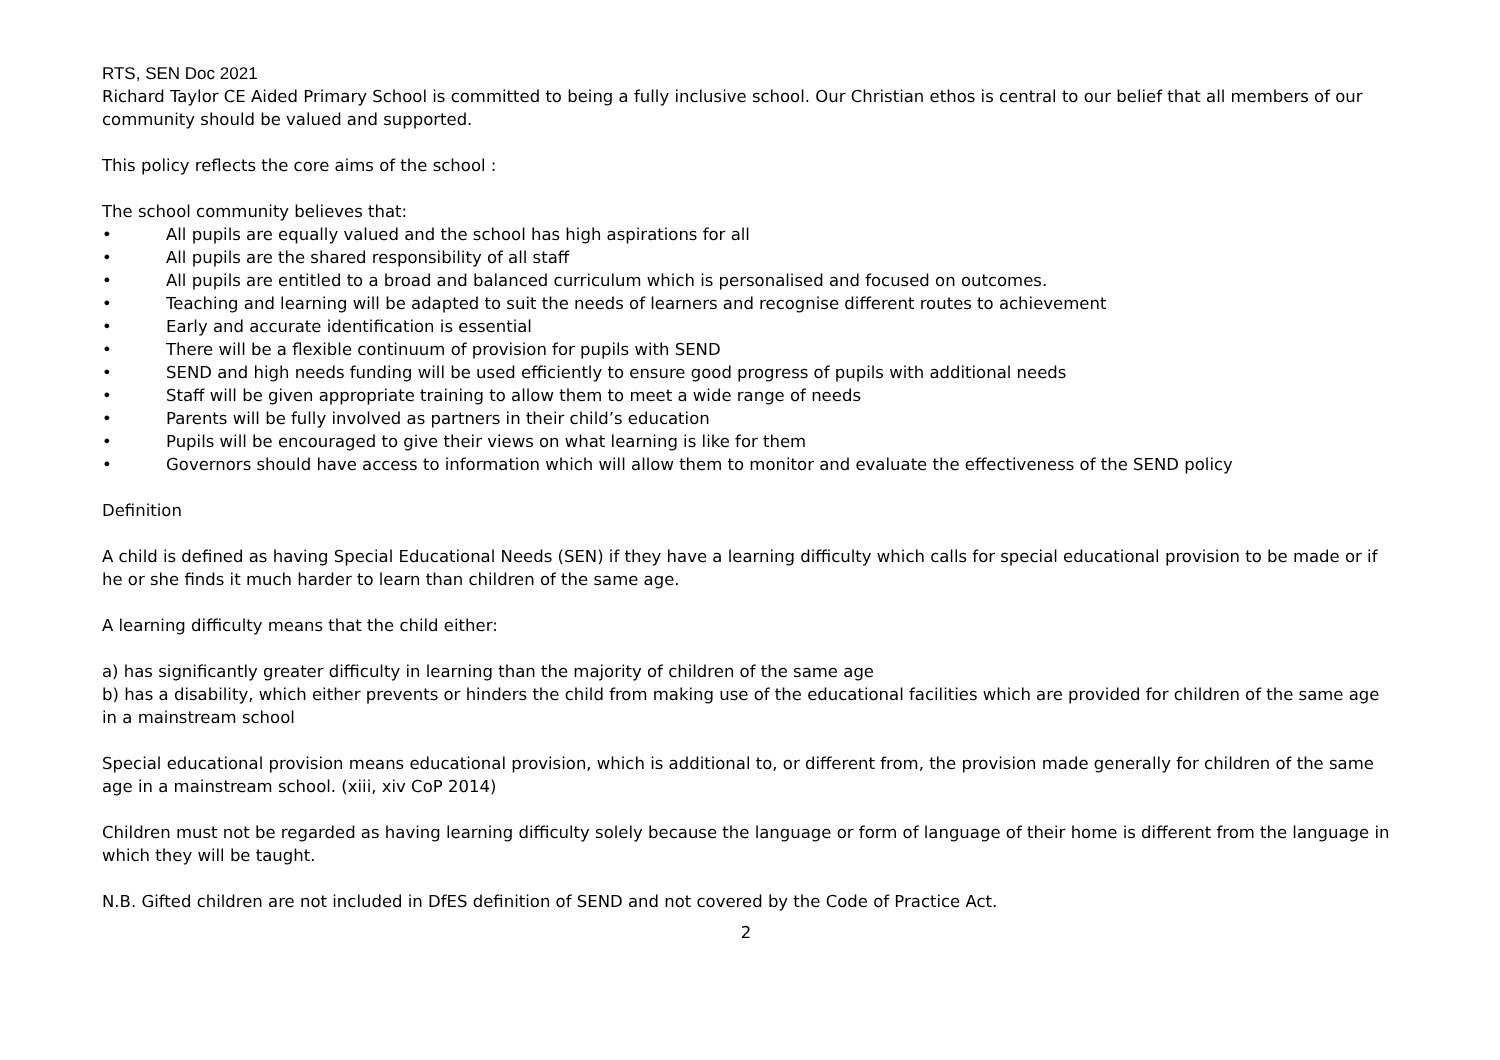RTS, SEN Doc 2021
Richard Taylor CE Aided Primary School is committed to being a fully inclusive school. Our Christian ethos is central to our belief that all members of our community should be valued and supported.
This policy reflects the core aims of the school :
The school community believes that:
• All pupils are equally valued and the school has high aspirations for all
• All pupils are the shared responsibility of all staff
• All pupils are entitled to a broad and balanced curriculum which is personalised and focused on outcomes.
• Teaching and learning will be adapted to suit the needs of learners and recognise different routes to achievement
• Early and accurate identification is essential
• There will be a flexible continuum of provision for pupils with SEND
• SEND and high needs funding will be used efficiently to ensure good progress of pupils with additional needs
• Staff will be given appropriate training to allow them to meet a wide range of needs
• Parents will be fully involved as partners in their child’s education
• Pupils will be encouraged to give their views on what learning is like for them
• Governors should have access to information which will allow them to monitor and evaluate the effectiveness of the SEND policy
Definition
A child is defined as having Special Educational Needs (SEN) if they have a learning difficulty which calls for special educational provision to be made or if he or she finds it much harder to learn than children of the same age.
A learning difficulty means that the child either:
a) has significantly greater difficulty in learning than the majority of children of the same age
b) has a disability, which either prevents or hinders the child from making use of the educational facilities which are provided for children of the same age in a mainstream school
Special educational provision means educational provision, which is additional to, or different from, the provision made generally for children of the same age in a mainstream school. (xiii, xiv CoP 2014)
Children must not be regarded as having learning difficulty solely because the language or form of language of their home is different from the language in which they will be taught.
N.B. Gifted children are not included in DfES definition of SEND and not covered by the Code of Practice Act.
2